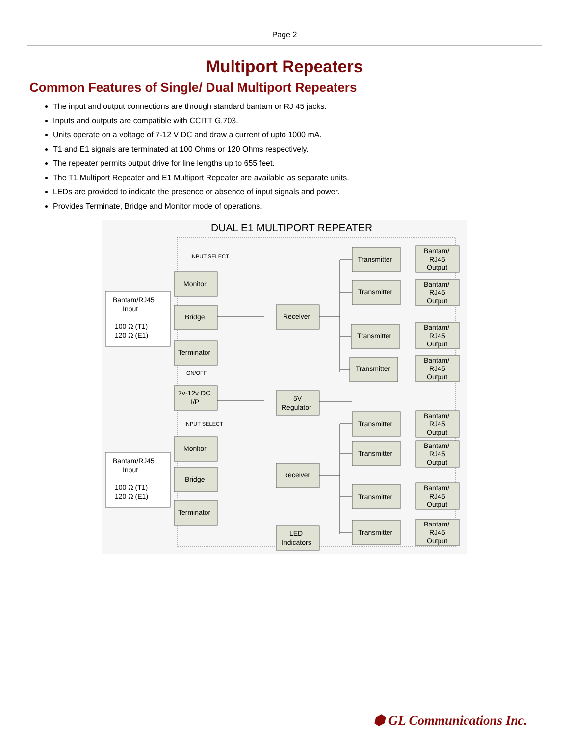Page 2
Multiport Repeaters
Common Features of Single/ Dual Multiport Repeaters
The input and output connections are through standard bantam or RJ 45 jacks.
Inputs and outputs are compatible with CCITT G.703.
Units operate on a voltage of 7-12 V DC and draw a current of upto 1000 mA.
T1 and E1 signals are terminated at 100 Ohms or 120 Ohms respectively.
The repeater permits output drive for line lengths up to 655 feet.
The T1 Multiport Repeater and E1 Multiport Repeater are available as separate units.
LEDs are provided to indicate the presence or absence of input signals and power.
Provides Terminate, Bridge and Monitor mode of operations.
DUAL E1 MULTIPORT REPEATER
Bantam/RJ45
Input
100 Ω (T1)
120 Ω (E1)
Bantam/RJ45
Input
100 Ω (T1)
120 Ω (E1)
Monitor
Bridge
Terminator
7v-12v DC
I/P
Monitor
Bridge
Terminator
Receiver
5V
Regulator
Receiver
LED
Indicators
INPUT SELECT
ON/OFF
INPUT SELECT
Transmitter
Transmitter
Transmitter
Transmitter
Transmitter
Transmitter
Transmitter
Transmitter
Bantam/
RJ45
Output
Bantam/
RJ45
Output
Bantam/
RJ45
Output
Bantam/
RJ45
Output
Bantam/
RJ45
Output
Bantam/
RJ45
Output
Bantam/
RJ45
Output
Bantam/
RJ45
Output
⬢ GL Communications Inc.